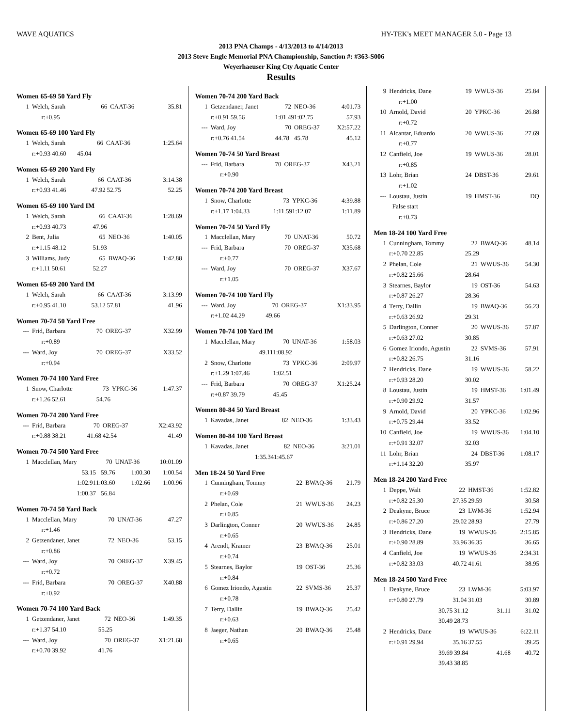WAVE AQUATICS HY-TEK's MEET MANAGER 5.0 - Page 13
2013 PNA Champs - 4/13/2013 to 4/14/2013
2013 Steve Engle Memorial PNA Championship, Sanction #: #363-S006
Weyerhaeuser King Cty Aquatic Center
Results
Women 65-69 50 Yard Fly
| 1 | Welch, Sarah | 66 | CAAT-36 | 35.81 |
| | r:+0.95 | | | |
Women 65-69 100 Yard Fly
| 1 | Welch, Sarah | 66 | CAAT-36 | 1:25.64 |
| | r:+0.93 40.60 45.04 | | | |
Women 65-69 200 Yard Fly
| 1 | Welch, Sarah | 66 | CAAT-36 | 3:14.38 |
| | r:+0.93 41.46 | 47.92 | 52.75 | 52.25 |
Women 65-69 100 Yard IM
| 1 | Welch, Sarah | 66 | CAAT-36 | 1:28.69 |
| | r:+0.93 40.73 | 47.96 | | |
| 2 | Bent, Julia | 65 | NEO-36 | 1:40.05 |
| | r:+1.15 48.12 | 51.93 | | |
| 3 | Williams, Judy | 65 | BWAQ-36 | 1:42.88 |
| | r:+1.11 50.61 | 52.27 | | |
Women 65-69 200 Yard IM
| 1 | Welch, Sarah | 66 | CAAT-36 | 3:13.99 |
| | r:+0.95 41.10 | 53.12 | 57.81 | 41.96 |
Women 70-74 50 Yard Free
| --- | Frid, Barbara | 70 | OREG-37 | X32.99 |
| | r:+0.89 | | | |
| --- | Ward, Joy | 70 | OREG-37 | X33.52 |
| | r:+0.94 | | | |
Women 70-74 100 Yard Free
| 1 | Snow, Charlotte | 73 | YPKC-36 | 1:47.37 |
| | r:+1.26 52.61 | 54.76 | | |
Women 70-74 200 Yard Free
| --- | Frid, Barbara | 70 | OREG-37 | X2:43.92 |
| | r:+0.88 38.21 | 41.68 | 42.54 | 41.49 |
Women 70-74 500 Yard Free
| 1 | Macclellan, Mary | 70 | UNAT-36 | 10:01.09 |
| | 53.15 | 59.76 | 1:00.30 | 1:00.54 |
| | 1:02.91 | 1:03.60 | 1:02.66 | 1:00.96 |
| | 1:00.37 | 56.84 | | |
Women 70-74 50 Yard Back
| 1 | Macclellan, Mary | 70 | UNAT-36 | 47.27 |
| | r:+1.46 | | | |
| 2 | Getzendaner, Janet | 72 | NEO-36 | 53.15 |
| | r:+0.86 | | | |
| --- | Ward, Joy | 70 | OREG-37 | X39.45 |
| | r:+0.72 | | | |
| --- | Frid, Barbara | 70 | OREG-37 | X40.88 |
| | r:+0.92 | | | |
Women 70-74 100 Yard Back
| 1 | Getzendaner, Janet | 72 | NEO-36 | 1:49.35 |
| | r:+1.37 54.10 | 55.25 | | |
| --- | Ward, Joy | 70 | OREG-37 | X1:21.68 |
| | r:+0.70 39.92 | 41.76 | | |
Women 70-74 200 Yard Back
| 1 | Getzendaner, Janet | 72 | NEO-36 | 4:01.73 |
| | r:+0.91 59.56 | 1:01.49 | 1:02.75 | 57.93 |
| --- | Ward, Joy | 70 | OREG-37 | X2:57.22 |
| | r:+0.76 41.54 | 44.78 | 45.78 | 45.12 |
Women 70-74 50 Yard Breast
| --- | Frid, Barbara | 70 | OREG-37 | X43.21 |
| | r:+0.90 | | | |
Women 70-74 200 Yard Breast
| 1 | Snow, Charlotte | 73 | YPKC-36 | 4:39.88 |
| | r:+1.17 1:04.33 | 1:11.59 | 1:12.07 | 1:11.89 |
Women 70-74 50 Yard Fly
| 1 | Macclellan, Mary | 70 | UNAT-36 | 50.72 |
| --- | Frid, Barbara | 70 | OREG-37 | X35.68 |
| | r:+0.77 | | | |
| --- | Ward, Joy | 70 | OREG-37 | X37.67 |
| | r:+1.05 | | | |
Women 70-74 100 Yard Fly
| --- | Ward, Joy | 70 | OREG-37 | X1:33.95 |
| | r:+1.02 44.29 | 49.66 | | |
Women 70-74 100 Yard IM
| 1 | Macclellan, Mary | 70 | UNAT-36 | 1:58.03 |
| | 49.11 | 1:08.92 | | |
| 2 | Snow, Charlotte | 73 | YPKC-36 | 2:09.97 |
| | r:+1.29 1:07.46 | 1:02.51 | | |
| --- | Frid, Barbara | 70 | OREG-37 | X1:25.24 |
| | r:+0.87 39.79 | 45.45 | | |
Women 80-84 50 Yard Breast
| 1 | Kavadas, Janet | 82 | NEO-36 | 1:33.43 |
Women 80-84 100 Yard Breast
| 1 | Kavadas, Janet | 82 | NEO-36 | 3:21.01 |
| | 1:35.34 | 1:45.67 | | |
Men 18-24 50 Yard Free
| 1 | Cunningham, Tommy | 22 | BWAQ-36 | 21.79 |
| | r:+0.69 | | | |
| 2 | Phelan, Cole | 21 | WWUS-36 | 24.23 |
| | r:+0.85 | | | |
| 3 | Darlington, Conner | 20 | WWUS-36 | 24.85 |
| | r:+0.65 | | | |
| 4 | Arendt, Kramer | 23 | BWAQ-36 | 25.01 |
| | r:+0.74 | | | |
| 5 | Stearnes, Baylor | 19 | OST-36 | 25.36 |
| | r:+0.84 | | | |
| 6 | Gomez Iriondo, Agustin | 22 | SVMS-36 | 25.37 |
| | r:+0.78 | | | |
| 7 | Terry, Dallin | 19 | BWAQ-36 | 25.42 |
| | r:+0.63 | | | |
| 8 | Jaeger, Nathan | 20 | BWAQ-36 | 25.48 |
| | r:+0.65 | | | |
| 9 | Hendricks, Dane | 19 | WWUS-36 | 25.84 |
| | r:+1.00 | | | |
| 10 | Arnold, David | 20 | YPKC-36 | 26.88 |
| | r:+0.72 | | | |
| 11 | Alcantar, Eduardo | 20 | WWUS-36 | 27.69 |
| | r:+0.77 | | | |
| 12 | Canfield, Joe | 19 | WWUS-36 | 28.01 |
| | r:+0.85 | | | |
| 13 | Lohr, Brian | 24 | DBST-36 | 29.61 |
| | r:+1.02 | | | |
| --- | Loustau, Justin | 19 | HMST-36 | DQ |
| | False start | | | |
| | r:+0.73 | | | |
Men 18-24 100 Yard Free
| 1 | Cunningham, Tommy | 22 | BWAQ-36 | 48.14 |
| | r:+0.70 22.85 | 25.29 | | |
| 2 | Phelan, Cole | 21 | WWUS-36 | 54.30 |
| | r:+0.82 25.66 | 28.64 | | |
| 3 | Stearnes, Baylor | 19 | OST-36 | 54.63 |
| | r:+0.87 26.27 | 28.36 | | |
| 4 | Terry, Dallin | 19 | BWAQ-36 | 56.23 |
| | r:+0.63 26.92 | 29.31 | | |
| 5 | Darlington, Conner | 20 | WWUS-36 | 57.87 |
| | r:+0.63 27.02 | 30.85 | | |
| 6 | Gomez Iriondo, Agustin | 22 | SVMS-36 | 57.91 |
| | r:+0.82 26.75 | 31.16 | | |
| 7 | Hendricks, Dane | 19 | WWUS-36 | 58.22 |
| | r:+0.93 28.20 | 30.02 | | |
| 8 | Loustau, Justin | 19 | HMST-36 | 1:01.49 |
| | r:+0.90 29.92 | 31.57 | | |
| 9 | Arnold, David | 20 | YPKC-36 | 1:02.96 |
| | r:+0.75 29.44 | 33.52 | | |
| 10 | Canfield, Joe | 19 | WWUS-36 | 1:04.10 |
| | r:+0.91 32.07 | 32.03 | | |
| 11 | Lohr, Brian | 24 | DBST-36 | 1:08.17 |
| | r:+1.14 32.20 | 35.97 | | |
Men 18-24 200 Yard Free
| 1 | Deppe, Walt | 22 | HMST-36 | 1:52.82 |
| | r:+0.82 25.30 | 27.35 | 29.59 | 30.58 |
| 2 | Deakyne, Bruce | 23 | LWM-36 | 1:52.94 |
| | r:+0.86 27.20 | 29.02 | 28.93 | 27.79 |
| 3 | Hendricks, Dane | 19 | WWUS-36 | 2:15.85 |
| | r:+0.90 28.89 | 33.96 | 36.35 | 36.65 |
| 4 | Canfield, Joe | 19 | WWUS-36 | 2:34.31 |
| | r:+0.82 33.03 | 40.72 | 41.61 | 38.95 |
Men 18-24 500 Yard Free
| 1 | Deakyne, Bruce | 23 | LWM-36 | 5:03.97 |
| | r:+0.80 27.79 | 31.04 | 31.03 | 30.89 |
| | 30.75 | 31.12 | 31.11 | 31.02 |
| | 30.49 | 28.73 | | |
| 2 | Hendricks, Dane | 19 | WWUS-36 | 6:22.11 |
| | r:+0.91 29.94 | 35.16 | 37.55 | 39.25 |
| | 39.69 | 39.84 | 41.68 | 40.72 |
| | 39.43 | 38.85 | | |